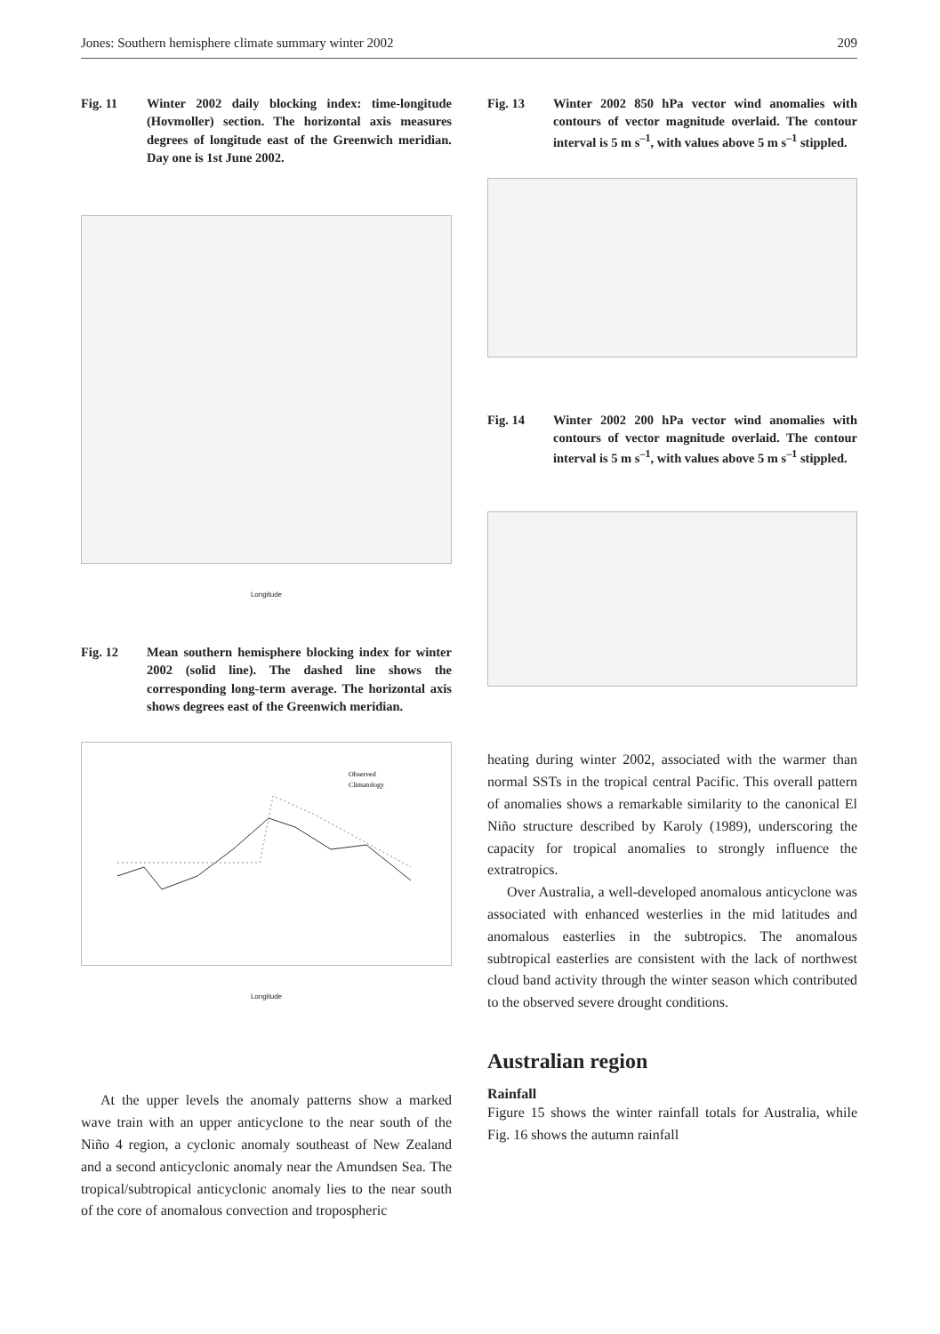Jones: Southern hemisphere climate summary winter 2002 209
Fig. 11 Winter 2002 daily blocking index: time-longitude (Hovmoller) section. The horizontal axis measures degrees of longitude east of the Greenwich meridian. Day one is 1st June 2002.
Longitude
Fig. 12 Mean southern hemisphere blocking index for winter 2002 (solid line). The dashed line shows the corresponding long-term average. The horizontal axis shows degrees east of the Greenwich meridian.
Observed
Climatology
Longitude
At the upper levels the anomaly patterns show a marked wave train with an upper anticyclone to the near south of the Niño 4 region, a cyclonic anomaly southeast of New Zealand and a second anticyclonic anomaly near the Amundsen Sea. The tropical/subtropical anticyclonic anomaly lies to the near south of the core of anomalous convection and tropospheric
Fig. 13 Winter 2002 850 hPa vector wind anomalies with contours of vector magnitude overlaid. The contour interval is 5 m s<sup>–1</sup>, with values above 5 m s<sup>–1</sup> stippled.
Fig. 14 Winter 2002 200 hPa vector wind anomalies with contours of vector magnitude overlaid. The contour interval is 5 m s<sup>–1</sup>, with values above 5 m s<sup>–1</sup> stippled.
heating during winter 2002, associated with the warmer than normal SSTs in the tropical central Pacific. This overall pattern of anomalies shows a remarkable similarity to the canonical El Niño structure described by Karoly (1989), underscoring the capacity for tropical anomalies to strongly influence the extratropics.
Over Australia, a well-developed anomalous anticyclone was associated with enhanced westerlies in the mid latitudes and anomalous easterlies in the subtropics. The anomalous subtropical easterlies are consistent with the lack of northwest cloud band activity through the winter season which contributed to the observed severe drought conditions.
Australian region
Rainfall
Figure 15 shows the winter rainfall totals for Australia, while Fig. 16 shows the autumn rainfall